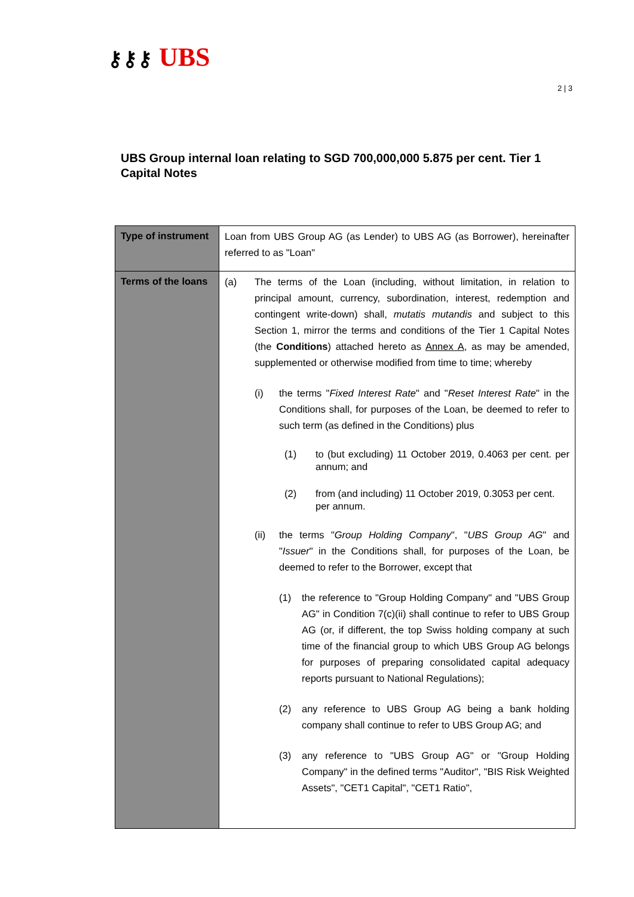⚷⚷⚷ UBS
2 | 3
UBS Group internal loan relating to SGD 700,000,000 5.875 per cent. Tier 1 Capital Notes
| Type of instrument | Loan from UBS Group AG (as Lender) to UBS AG (as Borrower), hereinafter referred to as "Loan" |
| Terms of the loans | (a) The terms of the Loan (including, without limitation, in relation to principal amount, currency, subordination, interest, redemption and contingent write-down) shall, mutatis mutandis and subject to this Section 1, mirror the terms and conditions of the Tier 1 Capital Notes (the Conditions ) attached hereto as Annex A , as may be amended, supplemented or otherwise modified from time to time; whereby (i) the terms " Fixed Interest Rate " and " Reset Interest Rate " in the Conditions shall, for purposes of the Loan, be deemed to refer to such term (as defined in the Conditions) plus (1) to (but excluding) 11 October 2019, 0.4063 per cent. per annum; and (2) from (and including) 11 October 2019, 0.3053 per cent. per annum. (ii) the terms " Group Holding Company ", " UBS Group AG " and " Issuer " in the Conditions shall, for purposes of the Loan, be deemed to refer to the Borrower, except that (1) the reference to "Group Holding Company" and "UBS Group AG" in Condition 7(c)(ii) shall continue to refer to UBS Group AG (or, if different, the top Swiss holding company at such time of the financial group to which UBS Group AG belongs for purposes of preparing consolidated capital adequacy reports pursuant to National Regulations); (2) any reference to UBS Group AG being a bank holding company shall continue to refer to UBS Group AG; and (3) any reference to "UBS Group AG" or "Group Holding Company" in the defined terms "Auditor", "BIS Risk Weighted Assets", "CET1 Capital", "CET1 Ratio", |